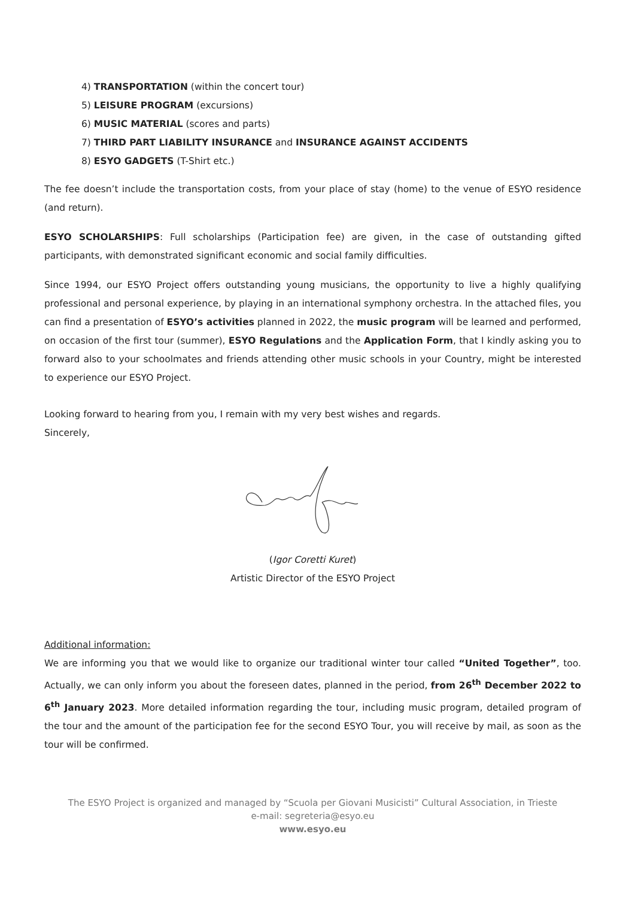4) TRANSPORTATION (within the concert tour)
5) LEISURE PROGRAM (excursions)
6) MUSIC MATERIAL (scores and parts)
7) THIRD PART LIABILITY INSURANCE and INSURANCE AGAINST ACCIDENTS
8) ESYO GADGETS (T-Shirt etc.)
The fee doesn’t include the transportation costs, from your place of stay (home) to the venue of ESYO residence (and return).
ESYO SCHOLARSHIPS: Full scholarships (Participation fee) are given, in the case of outstanding gifted participants, with demonstrated significant economic and social family difficulties.
Since 1994, our ESYO Project offers outstanding young musicians, the opportunity to live a highly qualifying professional and personal experience, by playing in an international symphony orchestra. In the attached files, you can find a presentation of ESYO’s activities planned in 2022, the music program will be learned and performed, on occasion of the first tour (summer), ESYO Regulations and the Application Form, that I kindly asking you to forward also to your schoolmates and friends attending other music schools in your Country, might be interested to experience our ESYO Project.
Looking forward to hearing from you, I remain with my very best wishes and regards.
Sincerely,
(Igor Coretti Kuret)
Artistic Director of the ESYO Project
Additional information:
We are informing you that we would like to organize our traditional winter tour called “United Together”, too. Actually, we can only inform you about the foreseen dates, planned in the period, from 26<sup>th</sup> December 2022 to 6<sup>th</sup> January 2023. More detailed information regarding the tour, including music program, detailed program of the tour and the amount of the participation fee for the second ESYO Tour, you will receive by mail, as soon as the tour will be confirmed.
The ESYO Project is organized and managed by “Scuola per Giovani Musicisti” Cultural Association, in Trieste
e-mail: segreteria@esyo.eu
www.esyo.eu